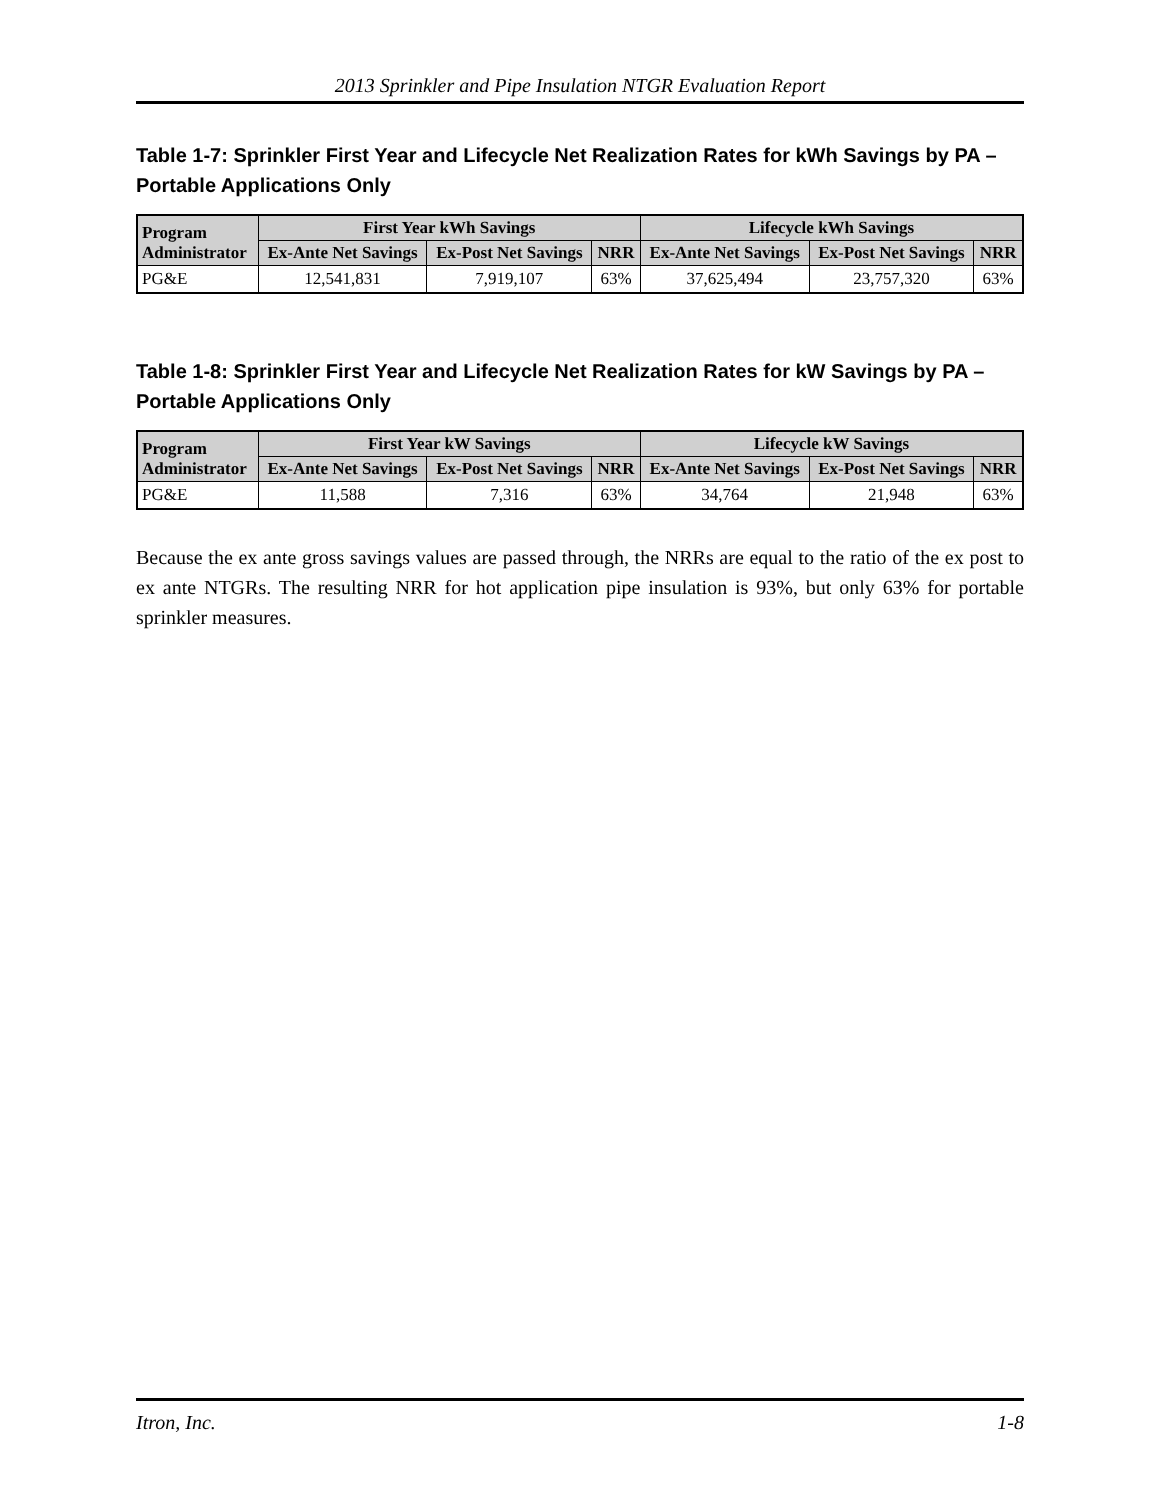2013 Sprinkler and Pipe Insulation NTGR Evaluation Report
Table 1-7: Sprinkler First Year and Lifecycle Net Realization Rates for kWh Savings by PA – Portable Applications Only
| Program Administrator | First Year kWh Savings | | | Lifecycle kWh Savings | | |
| --- | --- | --- | --- | --- | --- | --- |
| | Ex-Ante Net Savings | Ex-Post Net Savings | NRR | Ex-Ante Net Savings | Ex-Post Net Savings | NRR |
| PG&E | 12,541,831 | 7,919,107 | 63% | 37,625,494 | 23,757,320 | 63% |
Table 1-8: Sprinkler First Year and Lifecycle Net Realization Rates for kW Savings by PA – Portable Applications Only
| Program Administrator | First Year kW Savings | | | Lifecycle kW Savings | | |
| --- | --- | --- | --- | --- | --- | --- |
| | Ex-Ante Net Savings | Ex-Post Net Savings | NRR | Ex-Ante Net Savings | Ex-Post Net Savings | NRR |
| PG&E | 11,588 | 7,316 | 63% | 34,764 | 21,948 | 63% |
Because the ex ante gross savings values are passed through, the NRRs are equal to the ratio of the ex post to ex ante NTGRs. The resulting NRR for hot application pipe insulation is 93%, but only 63% for portable sprinkler measures.
Itron, Inc. 1-8